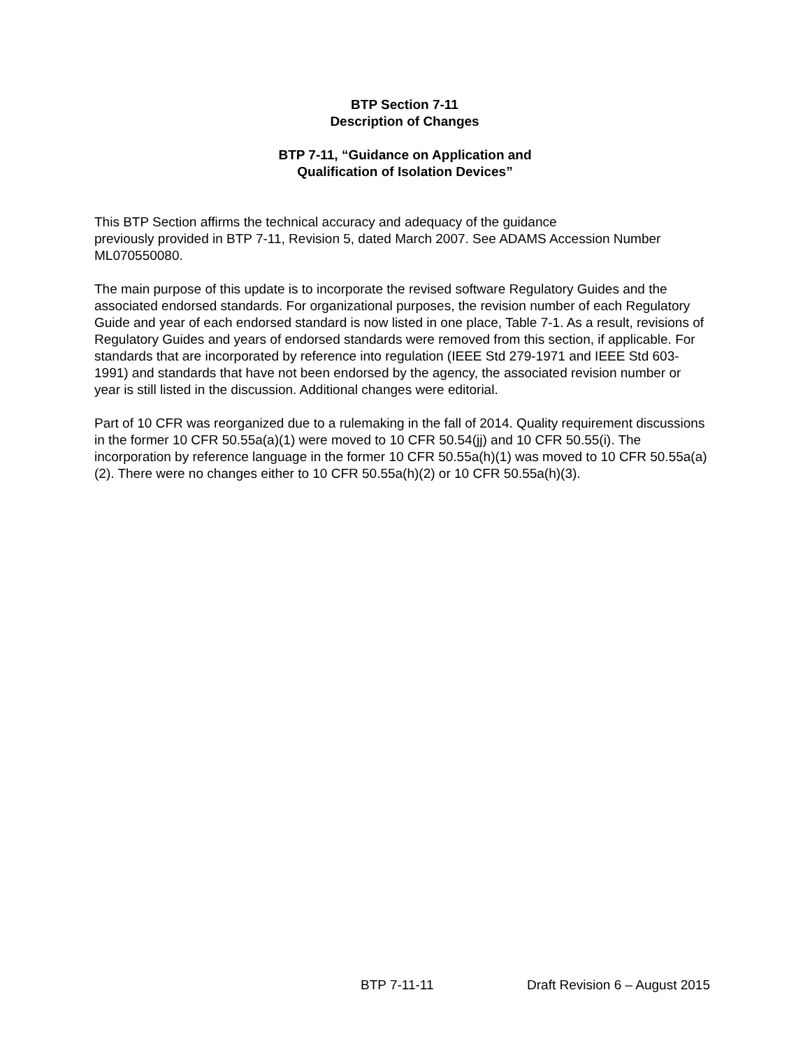BTP Section 7-11
Description of Changes
BTP 7-11, “Guidance on Application and
Qualification of Isolation Devices”
This BTP Section affirms the technical accuracy and adequacy of the guidance
previously provided in BTP 7-11, Revision 5, dated March 2007. See ADAMS Accession Number ML070550080.
The main purpose of this update is to incorporate the revised software Regulatory Guides and the associated endorsed standards. For organizational purposes, the revision number of each Regulatory Guide and year of each endorsed standard is now listed in one place, Table 7-1. As a result, revisions of Regulatory Guides and years of endorsed standards were removed from this section, if applicable. For standards that are incorporated by reference into regulation (IEEE Std 279-1971 and IEEE Std 603-1991) and standards that have not been endorsed by the agency, the associated revision number or year is still listed in the discussion. Additional changes were editorial.
Part of 10 CFR was reorganized due to a rulemaking in the fall of 2014. Quality requirement discussions in the former 10 CFR 50.55a(a)(1) were moved to 10 CFR 50.54(jj) and 10 CFR 50.55(i). The incorporation by reference language in the former 10 CFR 50.55a(h)(1) was moved to 10 CFR 50.55a(a)(2). There were no changes either to 10 CFR 50.55a(h)(2) or 10 CFR 50.55a(h)(3).
BTP 7-11-11 Draft Revision 6 – August 2015